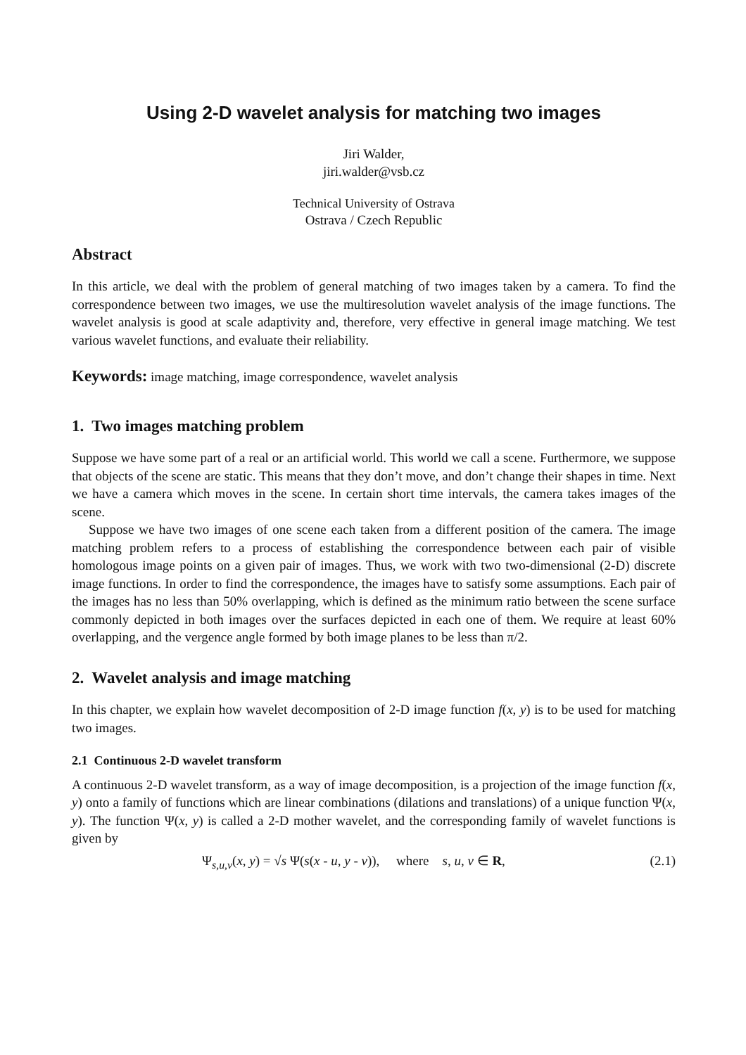Using 2-D wavelet analysis for matching two images
Jiri Walder,
jiri.walder@vsb.cz
Technical University of Ostrava
Ostrava / Czech Republic
Abstract
In this article, we deal with the problem of general matching of two images taken by a camera. To find the correspondence between two images, we use the multiresolution wavelet analysis of the image functions. The wavelet analysis is good at scale adaptivity and, therefore, very effective in general image matching. We test various wavelet functions, and evaluate their reliability.
Keywords: image matching, image correspondence, wavelet analysis
1. Two images matching problem
Suppose we have some part of a real or an artificial world. This world we call a scene. Furthermore, we suppose that objects of the scene are static. This means that they don’t move, and don’t change their shapes in time. Next we have a camera which moves in the scene. In certain short time intervals, the camera takes images of the scene.
Suppose we have two images of one scene each taken from a different position of the camera. The image matching problem refers to a process of establishing the correspondence between each pair of visible homologous image points on a given pair of images. Thus, we work with two two-dimensional (2-D) discrete image functions. In order to find the correspondence, the images have to satisfy some assumptions. Each pair of the images has no less than 50% overlapping, which is defined as the minimum ratio between the scene surface commonly depicted in both images over the surfaces depicted in each one of them. We require at least 60% overlapping, and the vergence angle formed by both image planes to be less than π/2.
2. Wavelet analysis and image matching
In this chapter, we explain how wavelet decomposition of 2-D image function f(x, y) is to be used for matching two images.
2.1 Continuous 2-D wavelet transform
A continuous 2-D wavelet transform, as a way of image decomposition, is a projection of the image function f(x, y) onto a family of functions which are linear combinations (dilations and translations) of a unique function Ψ(x, y). The function Ψ(x, y) is called a 2-D mother wavelet, and the corresponding family of wavelet functions is given by
Ψ<sub>s,u,v</sub>(x, y) = √s Ψ(s(x - u, y - v)), where s, u, v ∈ R, (2.1)